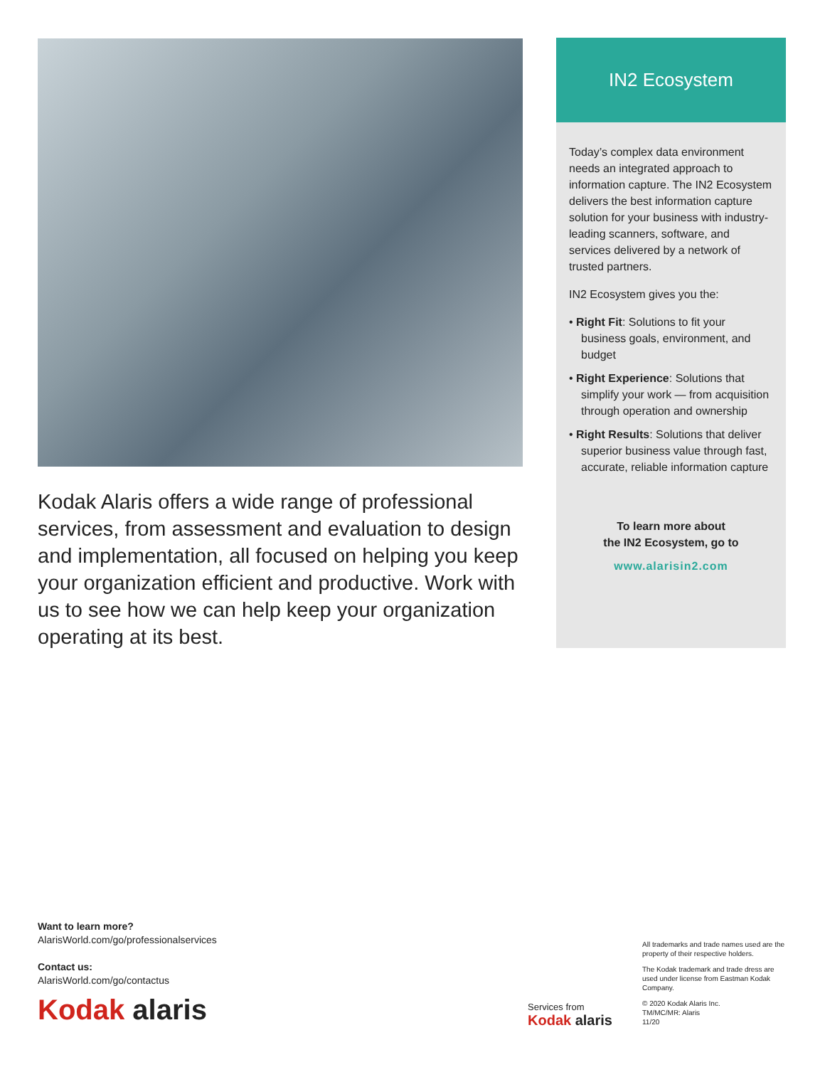Kodak Alaris offers a wide range of professional services, from assessment and evaluation to design and implementation, all focused on helping you keep your organization efficient and productive. Work with us to see how we can help keep your organization operating at its best.
IN2 Ecosystem
Today’s complex data environment needs an integrated approach to information capture. The IN2 Ecosystem delivers the best information capture solution for your business with industry-leading scanners, software, and services delivered by a network of trusted partners.
IN2 Ecosystem gives you the:
• Right Fit: Solutions to fit your business goals, environment, and budget
• Right Experience: Solutions that simplify your work — from acquisition through operation and ownership
• Right Results: Solutions that deliver superior business value through fast, accurate, reliable information capture
To learn more about
the IN2 Ecosystem, go to
www.alarisin2.com
Want to learn more?
AlarisWorld.com/go/professionalservices
Contact us:
AlarisWorld.com/go/contactus
Kodak alaris
Services from
Kodak alaris
All trademarks and trade names used are the property of their respective holders.
The Kodak trademark and trade dress are used under license from Eastman Kodak Company.
© 2020 Kodak Alaris Inc.
TM/MC/MR: Alaris
11/20